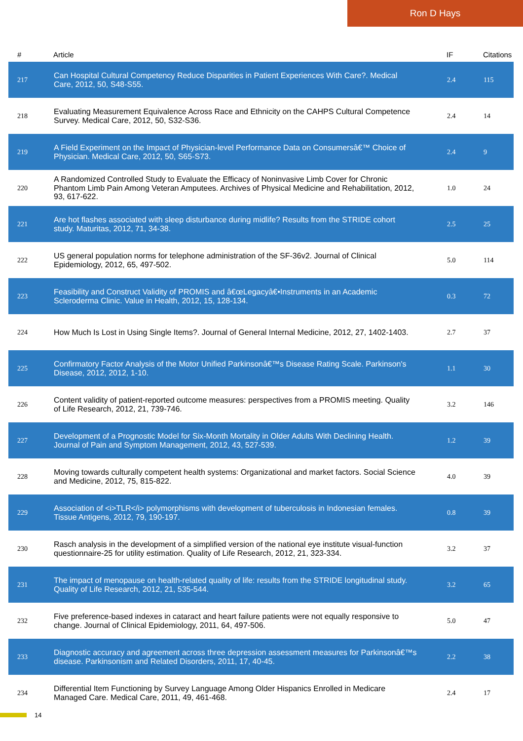Ron D Hays
| # | Article | IF | Citations |
| --- | --- | --- | --- |
| 217 | Can Hospital Cultural Competency Reduce Disparities in Patient Experiences With Care?. Medical Care, 2012, 50, S48-S55. | 2.4 | 115 |
| 218 | Evaluating Measurement Equivalence Across Race and Ethnicity on the CAHPS Cultural Competence Survey. Medical Care, 2012, 50, S32-S36. | 2.4 | 14 |
| 219 | A Field Experiment on the Impact of Physician-level Performance Data on Consumersâ€™ Choice of Physician. Medical Care, 2012, 50, S65-S73. | 2.4 | 9 |
| 220 | A Randomized Controlled Study to Evaluate the Efficacy of Noninvasive Limb Cover for Chronic Phantom Limb Pain Among Veteran Amputees. Archives of Physical Medicine and Rehabilitation, 2012, 93, 617-622. | 1.0 | 24 |
| 221 | Are hot flashes associated with sleep disturbance during midlife? Results from the STRIDE cohort study. Maturitas, 2012, 71, 34-38. | 2.5 | 25 |
| 222 | US general population norms for telephone administration of the SF-36v2. Journal of Clinical Epidemiology, 2012, 65, 497-502. | 5.0 | 114 |
| 223 | Feasibility and Construct Validity of PROMIS and â€œLegacyâ€•Instruments in an Academic Scleroderma Clinic. Value in Health, 2012, 15, 128-134. | 0.3 | 72 |
| 224 | How Much Is Lost in Using Single Items?. Journal of General Internal Medicine, 2012, 27, 1402-1403. | 2.7 | 37 |
| 225 | Confirmatory Factor Analysis of the Motor Unified Parkinsonâ€™s Disease Rating Scale. Parkinson's Disease, 2012, 2012, 1-10. | 1.1 | 30 |
| 226 | Content validity of patient-reported outcome measures: perspectives from a PROMIS meeting. Quality of Life Research, 2012, 21, 739-746. | 3.2 | 146 |
| 227 | Development of a Prognostic Model for Six-Month Mortality in Older Adults With Declining Health. Journal of Pain and Symptom Management, 2012, 43, 527-539. | 1.2 | 39 |
| 228 | Moving towards culturally competent health systems: Organizational and market factors. Social Science and Medicine, 2012, 75, 815-822. | 4.0 | 39 |
| 229 | Association of <i>TLR</i> polymorphisms with development of tuberculosis in Indonesian females. Tissue Antigens, 2012, 79, 190-197. | 0.8 | 39 |
| 230 | Rasch analysis in the development of a simplified version of the national eye institute visual-function questionnaire-25 for utility estimation. Quality of Life Research, 2012, 21, 323-334. | 3.2 | 37 |
| 231 | The impact of menopause on health-related quality of life: results from the STRIDE longitudinal study. Quality of Life Research, 2012, 21, 535-544. | 3.2 | 65 |
| 232 | Five preference-based indexes in cataract and heart failure patients were not equally responsive to change. Journal of Clinical Epidemiology, 2011, 64, 497-506. | 5.0 | 47 |
| 233 | Diagnostic accuracy and agreement across three depression assessment measures for Parkinsonâ€™s disease. Parkinsonism and Related Disorders, 2011, 17, 40-45. | 2.2 | 38 |
| 234 | Differential Item Functioning by Survey Language Among Older Hispanics Enrolled in Medicare Managed Care. Medical Care, 2011, 49, 461-468. | 2.4 | 17 |
14